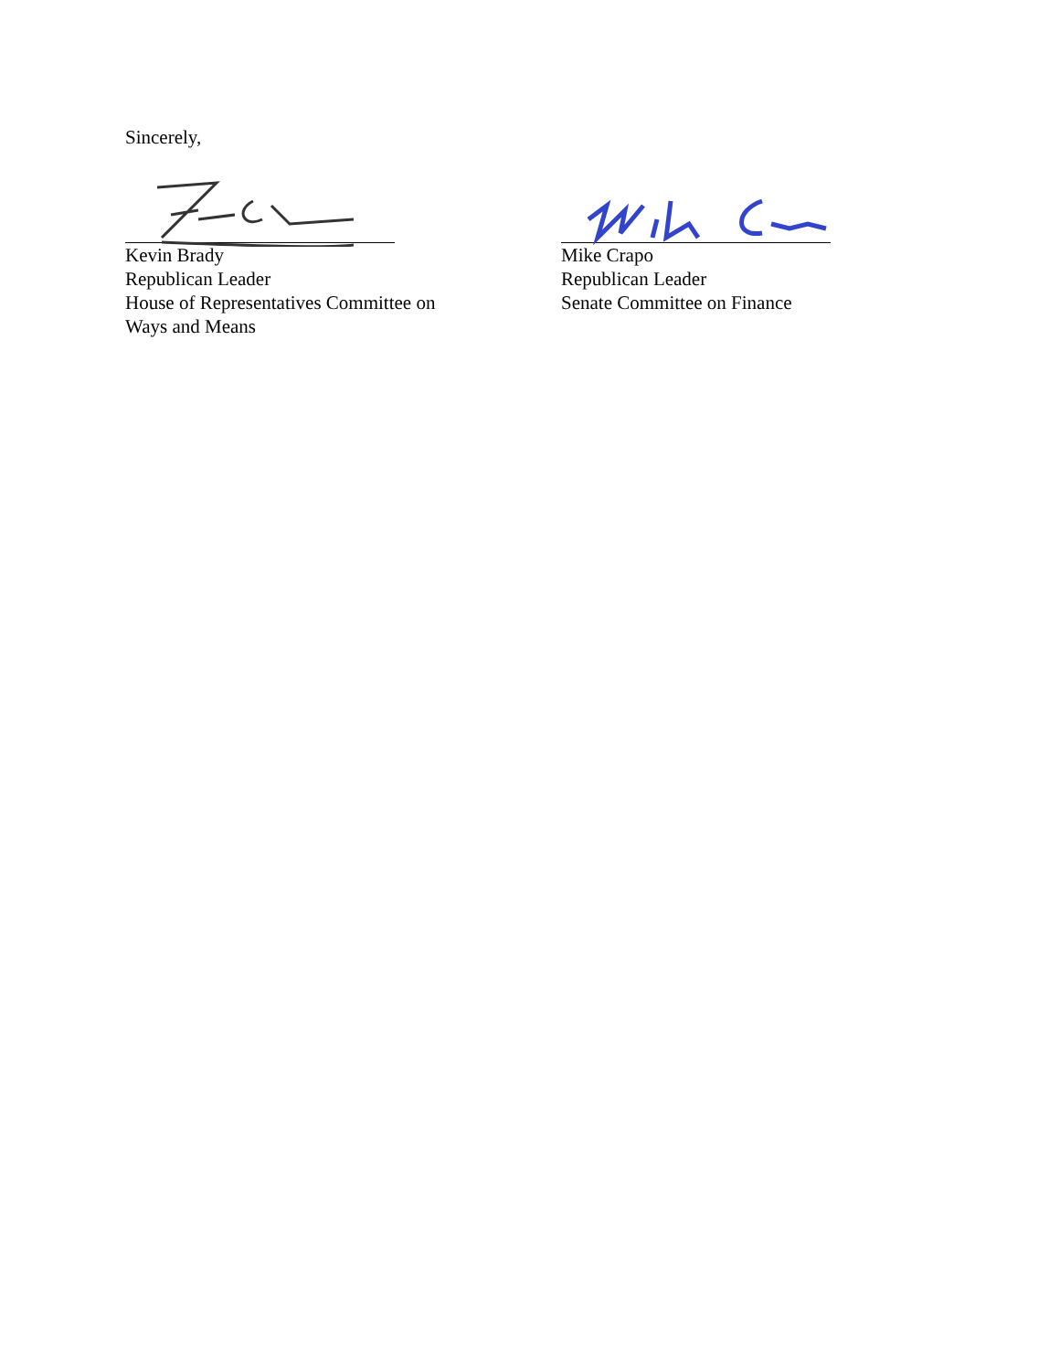Sincerely,
Kevin Brady
Republican Leader
House of Representatives Committee on
Ways and Means
Mike Crapo
Republican Leader
Senate Committee on Finance